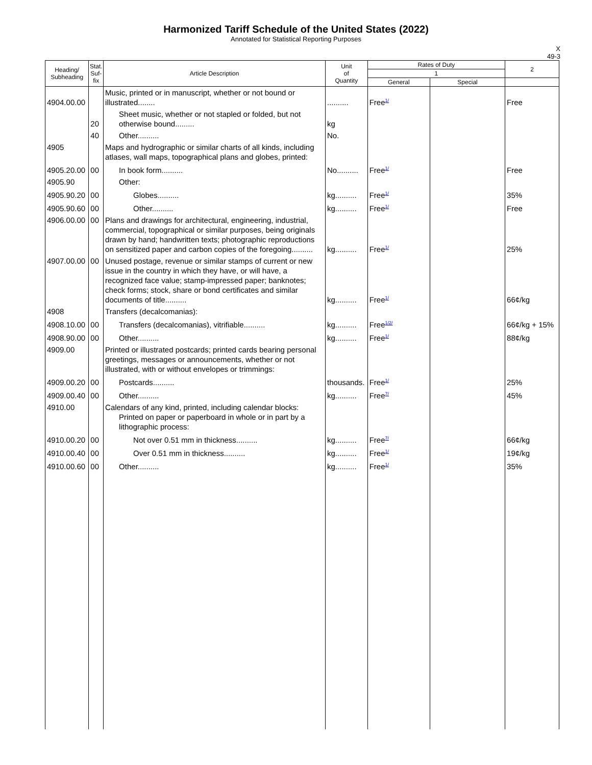Harmonized Tariff Schedule of the United States (2022)
Annotated for Statistical Reporting Purposes
X
49-3
| Heading/ Subheading | Stat. Suf- fix | Article Description | Unit of Quantity | Rates of Duty | | 2 |
| --- | --- | --- | --- | --- | --- | --- |
| | | | | 1 | | |
| | | | | General | Special | |
| 4904.00.00 | | Music, printed or in manuscript, whether or not bound or illustrated........ | .......... | Free<sup>1/</sup> | | Free |
| | 20 | Sheet music, whether or not stapled or folded, but not otherwise bound......... | kg | | | |
| | 40 | Other.......... | No. | | | |
| 4905 | | Maps and hydrographic or similar charts of all kinds, including atlases, wall maps, topographical plans and globes, printed: | | | | |
| 4905.20.00 | 00 | In book form.......... | No.......... | Free<sup>1/</sup> | | Free |
| 4905.90 | | Other: | | | | |
| 4905.90.20 | 00 | Globes.......... | kg.......... | Free<sup>1/</sup> | | 35% |
| 4905.90.60 | 00 | Other.......... | kg.......... | Free<sup>1/</sup> | | Free |
| 4906.00.00 | 00 | Plans and drawings for architectural, engineering, industrial, commercial, topographical or similar purposes, being originals drawn by hand; handwritten texts; photographic reproductions on sensitized paper and carbon copies of the foregoing.......... | kg.......... | Free<sup>1/</sup> | | 25% |
| 4907.00.00 | 00 | Unused postage, revenue or similar stamps of current or new issue in the country in which they have, or will have, a recognized face value; stamp-impressed paper; banknotes; check forms; stock, share or bond certificates and similar documents of title.......... | kg.......... | Free<sup>1/</sup> | | 66¢/kg |
| 4908 | | Transfers (decalcomanias): | | | | |
| 4908.10.00 | 00 | Transfers (decalcomanias), vitrifiable.......... | kg.......... | Free<sup>1/2/</sup> | | 66¢/kg + 15% |
| 4908.90.00 | 00 | Other.......... | kg.......... | Free<sup>1/</sup> | | 88¢/kg |
| 4909.00 | | Printed or illustrated postcards; printed cards bearing personal greetings, messages or announcements, whether or not illustrated, with or without envelopes or trimmings: | | | | |
| 4909.00.20 | 00 | Postcards.......... | thousands. | Free<sup>1/</sup> | | 25% |
| 4909.00.40 | 00 | Other.......... | kg.......... | Free<sup>7/</sup> | | 45% |
| 4910.00 | | Calendars of any kind, printed, including calendar blocks: Printed on paper or paperboard in whole or in part by a lithographic process: | | | | |
| 4910.00.20 | 00 | Not over 0.51 mm in thickness.......... | kg.......... | Free<sup>7/</sup> | | 66¢/kg |
| 4910.00.40 | 00 | Over 0.51 mm in thickness.......... | kg.......... | Free<sup>1/</sup> | | 19¢/kg |
| 4910.00.60 | 00 | Other.......... | kg.......... | Free<sup>1/</sup> | | 35% |